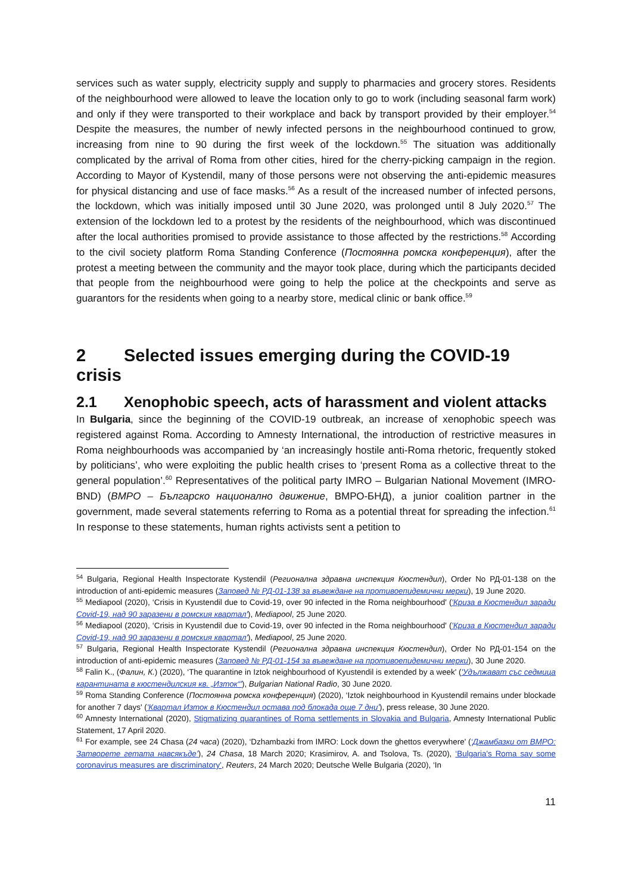services such as water supply, electricity supply and supply to pharmacies and grocery stores. Residents of the neighbourhood were allowed to leave the location only to go to work (including seasonal farm work) and only if they were transported to their workplace and back by transport provided by their employer.<sup>54</sup> Despite the measures, the number of newly infected persons in the neighbourhood continued to grow, increasing from nine to 90 during the first week of the lockdown.<sup>55</sup> The situation was additionally complicated by the arrival of Roma from other cities, hired for the cherry-picking campaign in the region. According to Mayor of Kystendil, many of those persons were not observing the anti-epidemic measures for physical distancing and use of face masks.<sup>56</sup> As a result of the increased number of infected persons, the lockdown, which was initially imposed until 30 June 2020, was prolonged until 8 July 2020.<sup>57</sup> The extension of the lockdown led to a protest by the residents of the neighbourhood, which was discontinued after the local authorities promised to provide assistance to those affected by the restrictions.<sup>58</sup> According to the civil society platform Roma Standing Conference (Постоянна ромска конференция), after the protest a meeting between the community and the mayor took place, during which the participants decided that people from the neighbourhood were going to help the police at the checkpoints and serve as guarantors for the residents when going to a nearby store, medical clinic or bank office.<sup>59</sup>
2 Selected issues emerging during the COVID-19 crisis
2.1 Xenophobic speech, acts of harassment and violent attacks
In Bulgaria, since the beginning of the COVID-19 outbreak, an increase of xenophobic speech was registered against Roma. According to Amnesty International, the introduction of restrictive measures in Roma neighbourhoods was accompanied by ‘an increasingly hostile anti-Roma rhetoric, frequently stoked by politicians’, who were exploiting the public health crises to ‘present Roma as a collective threat to the general population’.<sup>60</sup> Representatives of the political party IMRO – Bulgarian National Movement (IMRO-BND) (ВМРО – Българско национално движение, ВМРО-БНД), a junior coalition partner in the government, made several statements referring to Roma as a potential threat for spreading the infection.<sup>61</sup> In response to these statements, human rights activists sent a petition to
<sup>54</sup> Bulgaria, Regional Health Inspectorate Kystendil (Регионална здравна инспекция Кюстендил), Order No РД-01-138 on the introduction of anti-epidemic measures (Заповед № РД-01-138 за въвеждане на противоепидемични мерки), 19 June 2020.
<sup>55</sup> Mediapool (2020), ‘Crisis in Kyustendil due to Covid-19, over 90 infected in the Roma neighbourhood' ('Криза в Кюстендил заради Covid-19, над 90 заразени в ромския квартал'), Mediapool, 25 June 2020.
<sup>56</sup> Mediapool (2020), ‘Crisis in Kyustendil due to Covid-19, over 90 infected in the Roma neighbourhood' ('Криза в Кюстендил заради Covid-19, над 90 заразени в ромския квартал'), Mediapool, 25 June 2020.
<sup>57</sup> Bulgaria, Regional Health Inspectorate Kystendil (Регионална здравна инспекция Кюстендил), Order No РД-01-154 on the introduction of anti-epidemic measures (Заповед № РД-01-154 за въвеждане на противоепидемични мерки), 30 June 2020.
<sup>58</sup> Falin K., (Фалин, К.) (2020), ‘The quarantine in Iztok neighbourhood of Kyustendil is extended by a week' ('Удължават със седмица карантината в кюстендилския кв. „Изток“'), Bulgarian National Radio, 30 June 2020.
<sup>59</sup> Roma Standing Conference (Постоянна ромска конференция) (2020), ‘Iztok neighbourhood in Kyustendil remains under blockade for another 7 days' ('Квартал Изток в Кюстендил остава под блокада още 7 дни'), press release, 30 June 2020.
<sup>60</sup> Amnesty International (2020), Stigmatizing quarantines of Roma settlements in Slovakia and Bulgaria, Amnesty International Public Statement, 17 April 2020.
<sup>61</sup> For example, see 24 Chasa (24 часа) (2020), ‘Dzhambazki from IMRO: Lock down the ghettos everywhere' (‘Джамбазки от ВМРО: Затворете гетата навсякъде’), 24 Chasa, 18 March 2020; Krasimirov, A. and Tsolova, Ts. (2020), ‘Bulgaria's Roma say some coronavirus measures are discriminatory’, Reuters, 24 March 2020; Deutsche Welle Bulgaria (2020), ‘In
11